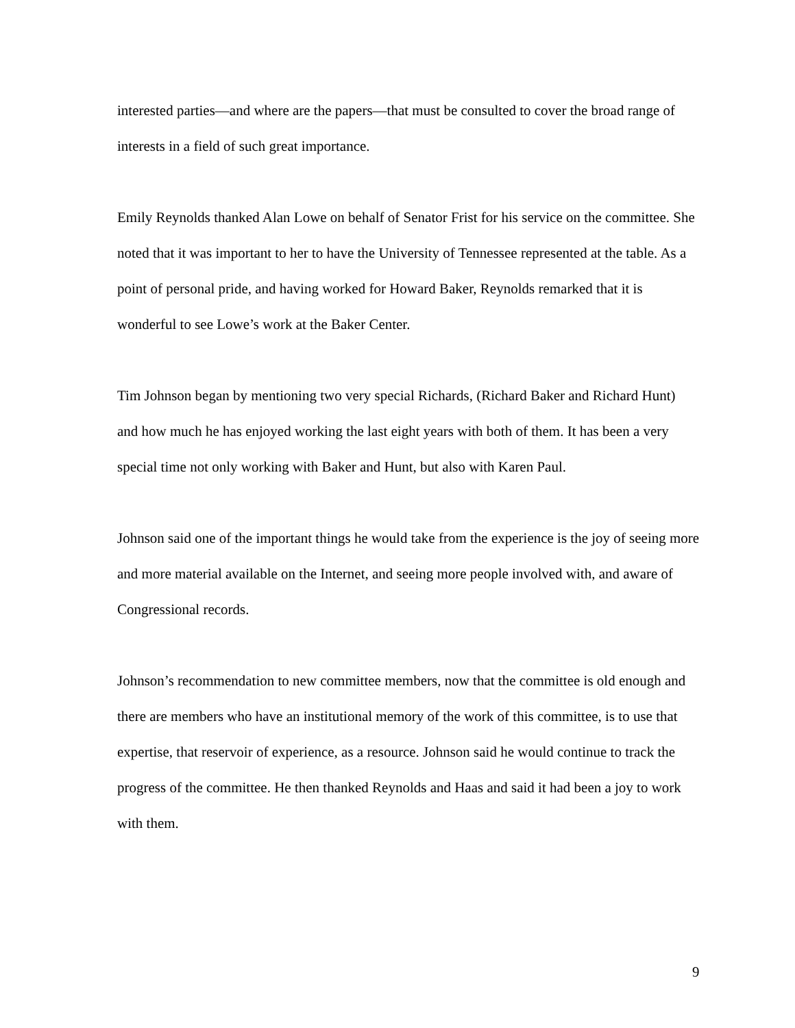interested parties—and where are the papers—that must be consulted to cover the broad range of interests in a field of such great importance.
Emily Reynolds thanked Alan Lowe on behalf of Senator Frist for his service on the committee. She noted that it was important to her to have the University of Tennessee represented at the table. As a point of personal pride, and having worked for Howard Baker, Reynolds remarked that it is wonderful to see Lowe’s work at the Baker Center.
Tim Johnson began by mentioning two very special Richards, (Richard Baker and Richard Hunt) and how much he has enjoyed working the last eight years with both of them. It has been a very special time not only working with Baker and Hunt, but also with Karen Paul.
Johnson said one of the important things he would take from the experience is the joy of seeing more and more material available on the Internet, and seeing more people involved with, and aware of Congressional records.
Johnson’s recommendation to new committee members, now that the committee is old enough and there are members who have an institutional memory of the work of this committee, is to use that expertise, that reservoir of experience, as a resource. Johnson said he would continue to track the progress of the committee. He then thanked Reynolds and Haas and said it had been a joy to work with them.
9